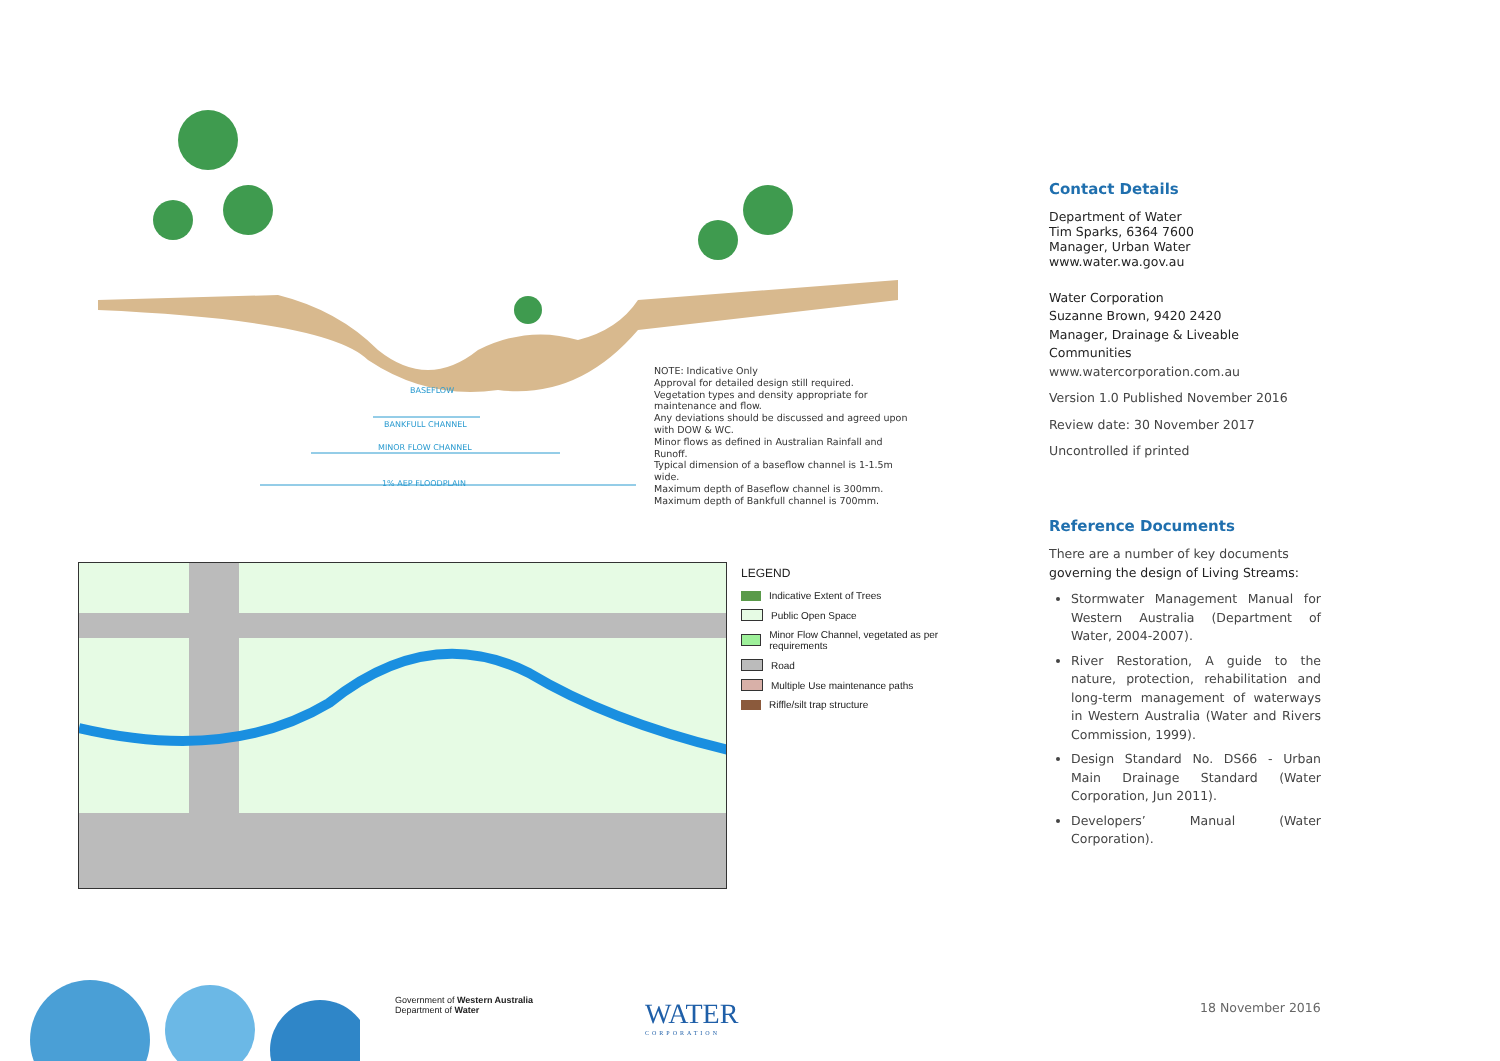BASEFLOW
BANKFULL CHANNEL
MINOR FLOW CHANNEL
1% AEP FLOODPLAIN
NOTE: Indicative Only
Approval for detailed design still required.
Vegetation types and density appropriate for
maintenance and flow.
Any deviations should be discussed and agreed upon
with DOW & WC.
Minor flows as defined in Australian Rainfall and Runoff.
Typical dimension of a baseflow channel is 1-1.5m wide.
Maximum depth of Baseflow channel is 300mm.
Maximum depth of Bankfull channel is 700mm.
LEGEND
Indicative Extent of Trees
Public Open Space
Minor Flow Channel, vegetated as per requirements
Road
Multiple Use maintenance paths
Riffle/silt trap structure
Contact Details
Department of Water
Tim Sparks, 6364 7600
Manager, Urban Water
www.water.wa.gov.au
Water Corporation
Suzanne Brown, 9420 2420
Manager, Drainage & Liveable Communities
www.watercorporation.com.au
Version 1.0 Published November 2016
Review date: 30 November 2017
Uncontrolled if printed
Reference Documents
There are a number of key documents governing the design of Living Streams:
Stormwater Management Manual for Western Australia (Department of Water, 2004-2007).
River Restoration, A guide to the nature, protection, rehabilitation and long-term management of waterways in Western Australia (Water and Rivers Commission, 1999).
Design Standard No. DS66 - Urban Main Drainage Standard (Water Corporation, Jun 2011).
Developers’ Manual (Water Corporation).
Government of Western Australia
Department of Water
WATER
CORPORATION
18 November 2016